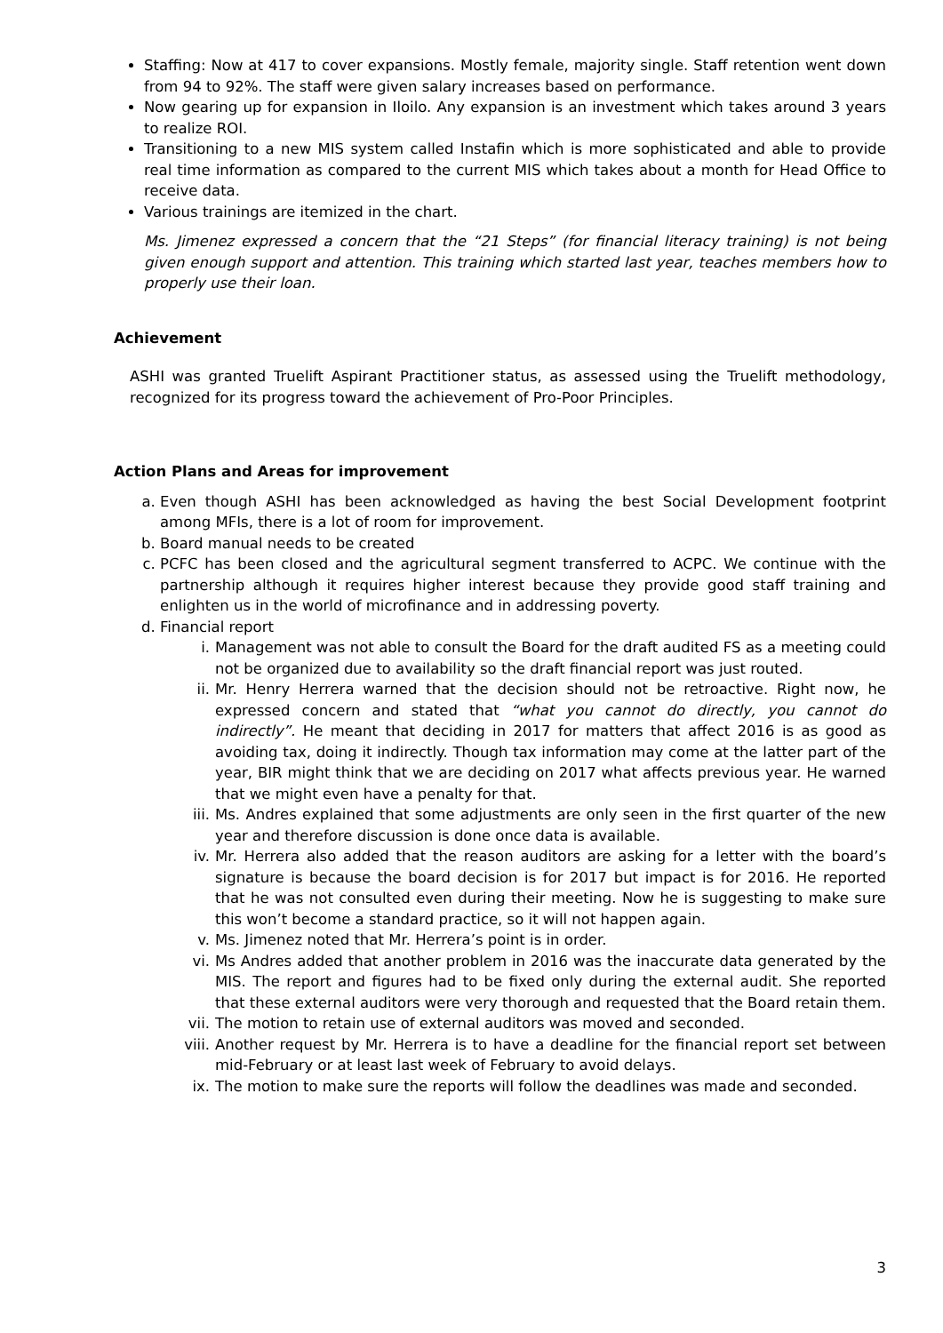Staffing: Now at 417 to cover expansions. Mostly female, majority single. Staff retention went down from 94 to 92%. The staff were given salary increases based on performance.
Now gearing up for expansion in Iloilo. Any expansion is an investment which takes around 3 years to realize ROI.
Transitioning to a new MIS system called Instafin which is more sophisticated and able to provide real time information as compared to the current MIS which takes about a month for Head Office to receive data.
Various trainings are itemized in the chart.
Ms. Jimenez expressed a concern that the “21 Steps” (for financial literacy training) is not being given enough support and attention. This training which started last year, teaches members how to properly use their loan.
Achievement
ASHI was granted Truelift Aspirant Practitioner status, as assessed using the Truelift methodology, recognized for its progress toward the achievement of Pro-Poor Principles.
Action Plans and Areas for improvement
a. Even though ASHI has been acknowledged as having the best Social Development footprint among MFIs, there is a lot of room for improvement.
b. Board manual needs to be created
c. PCFC has been closed and the agricultural segment transferred to ACPC. We continue with the partnership although it requires higher interest because they provide good staff training and enlighten us in the world of microfinance and in addressing poverty.
d. Financial report
i. Management was not able to consult the Board for the draft audited FS as a meeting could not be organized due to availability so the draft financial report was just routed.
ii. Mr. Henry Herrera warned that the decision should not be retroactive. Right now, he expressed concern and stated that “what you cannot do directly, you cannot do indirectly”. He meant that deciding in 2017 for matters that affect 2016 is as good as avoiding tax, doing it indirectly. Though tax information may come at the latter part of the year, BIR might think that we are deciding on 2017 what affects previous year. He warned that we might even have a penalty for that.
iii. Ms. Andres explained that some adjustments are only seen in the first quarter of the new year and therefore discussion is done once data is available.
iv. Mr. Herrera also added that the reason auditors are asking for a letter with the board’s signature is because the board decision is for 2017 but impact is for 2016. He reported that he was not consulted even during their meeting. Now he is suggesting to make sure this won’t become a standard practice, so it will not happen again.
v. Ms. Jimenez noted that Mr. Herrera’s point is in order.
vi. Ms Andres added that another problem in 2016 was the inaccurate data generated by the MIS. The report and figures had to be fixed only during the external audit. She reported that these external auditors were very thorough and requested that the Board retain them.
vii. The motion to retain use of external auditors was moved and seconded.
viii. Another request by Mr. Herrera is to have a deadline for the financial report set between mid-February or at least last week of February to avoid delays.
ix. The motion to make sure the reports will follow the deadlines was made and seconded.
3